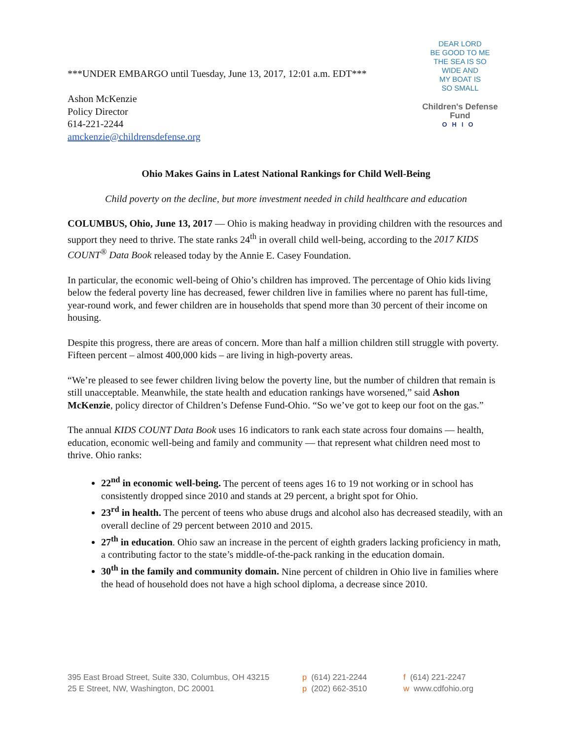***UNDER EMBARGO until Tuesday, June 13, 2017, 12:01 a.m. EDT***
Ashon McKenzie
Policy Director
614-221-2244
amckenzie@childrensdefense.org
DEAR LORD
BE GOOD TO ME
THE SEA IS SO
WIDE AND
MY BOAT IS
SO SMALL
Children's Defense Fund
OHIO
Ohio Makes Gains in Latest National Rankings for Child Well-Being
Child poverty on the decline, but more investment needed in child healthcare and education
COLUMBUS, Ohio, June 13, 2017 — Ohio is making headway in providing children with the resources and support they need to thrive. The state ranks 24<sup>th</sup> in overall child well-being, according to the 2017 KIDS COUNT<sup>®</sup> Data Book released today by the Annie E. Casey Foundation.
In particular, the economic well-being of Ohio’s children has improved. The percentage of Ohio kids living below the federal poverty line has decreased, fewer children live in families where no parent has full-time, year-round work, and fewer children are in households that spend more than 30 percent of their income on housing.
Despite this progress, there are areas of concern. More than half a million children still struggle with poverty. Fifteen percent – almost 400,000 kids – are living in high-poverty areas.
“We’re pleased to see fewer children living below the poverty line, but the number of children that remain is still unacceptable. Meanwhile, the state health and education rankings have worsened,” said Ashon McKenzie, policy director of Children’s Defense Fund-Ohio. “So we’ve got to keep our foot on the gas.”
The annual KIDS COUNT Data Book uses 16 indicators to rank each state across four domains — health, education, economic well-being and family and community — that represent what children need most to thrive. Ohio ranks:
22<sup>nd</sup> in economic well-being. The percent of teens ages 16 to 19 not working or in school has consistently dropped since 2010 and stands at 29 percent, a bright spot for Ohio.
23<sup>rd</sup> in health. The percent of teens who abuse drugs and alcohol also has decreased steadily, with an overall decline of 29 percent between 2010 and 2015.
27<sup>th</sup> in education. Ohio saw an increase in the percent of eighth graders lacking proficiency in math, a contributing factor to the state’s middle-of-the-pack ranking in the education domain.
30<sup>th</sup> in the family and community domain. Nine percent of children in Ohio live in families where the head of household does not have a high school diploma, a decrease since 2010.
395 East Broad Street, Suite 330, Columbus, OH 43215
25 E Street, NW, Washington, DC 20001
p (614) 221-2244
p (202) 662-3510
f (614) 221-2247
w www.cdfohio.org